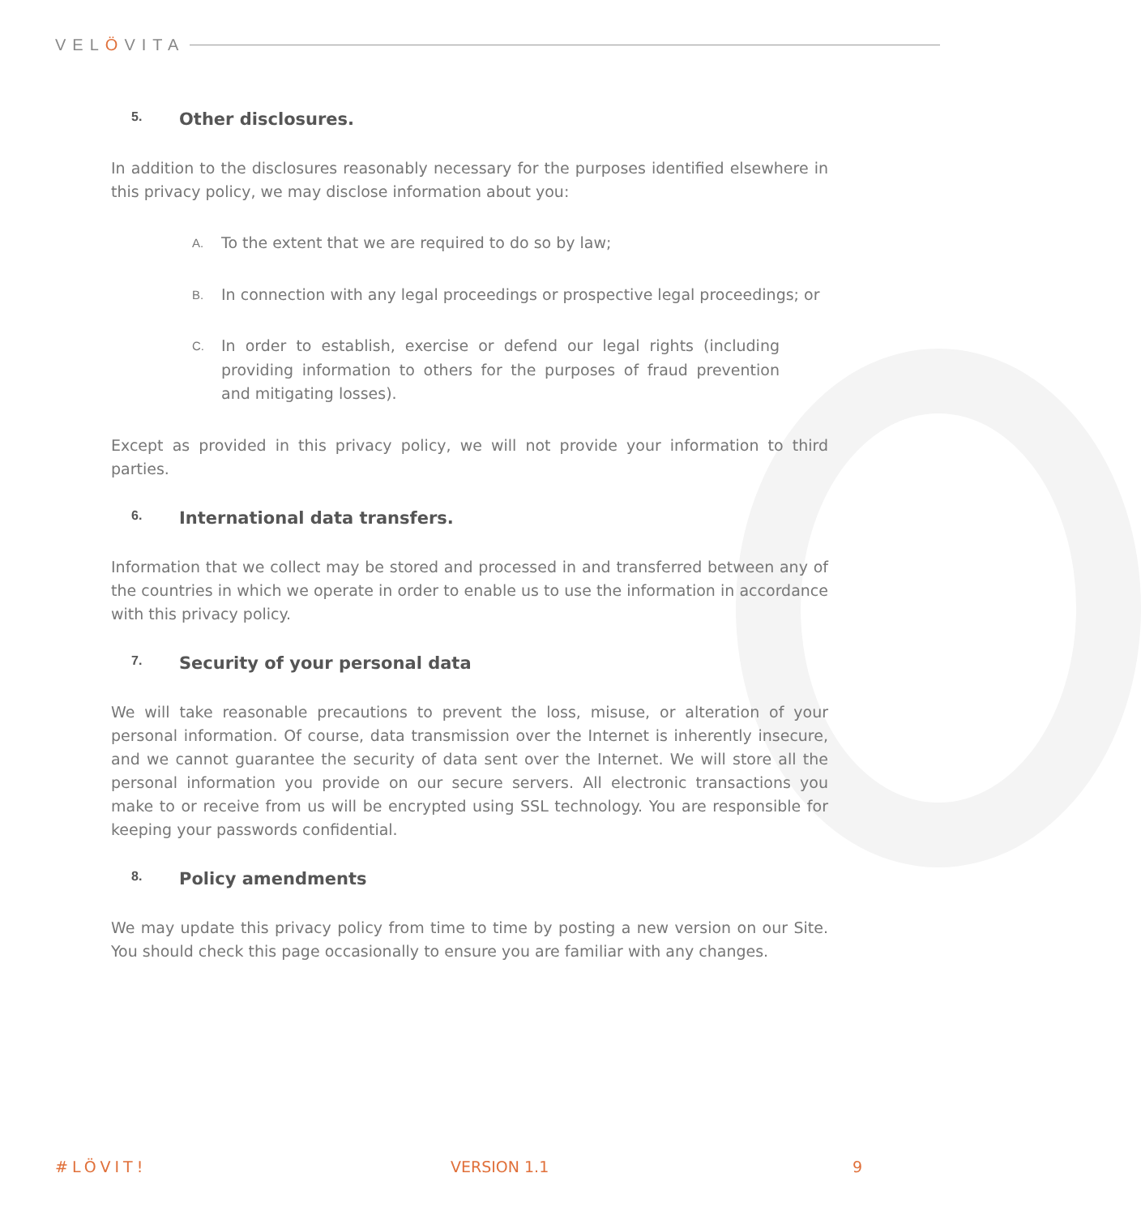VELÖVITA
5. Other disclosures.
In addition to the disclosures reasonably necessary for the purposes identified elsewhere in this privacy policy, we may disclose information about you:
A.
To the extent that we are required to do so by law;
B.
In connection with any legal proceedings or prospective legal proceedings; or
C.
In order to establish, exercise or defend our legal rights (including providing information to others for the purposes of fraud prevention and mitigating losses).
Except as provided in this privacy policy, we will not provide your information to third parties.
6. International data transfers.
Information that we collect may be stored and processed in and transferred between any of the countries in which we operate in order to enable us to use the information in accordance with this privacy policy.
7. Security of your personal data
We will take reasonable precautions to prevent the loss, misuse, or alteration of your personal information. Of course, data transmission over the Internet is inherently insecure, and we cannot guarantee the security of data sent over the Internet. We will store all the personal information you provide on our secure servers. All electronic transactions you make to or receive from us will be encrypted using SSL technology. You are responsible for keeping your passwords confidential.
8. Policy amendments
We may update this privacy policy from time to time by posting a new version on our Site. You should check this page occasionally to ensure you are familiar with any changes.
#LÖVIT! VERSION 1.1 9